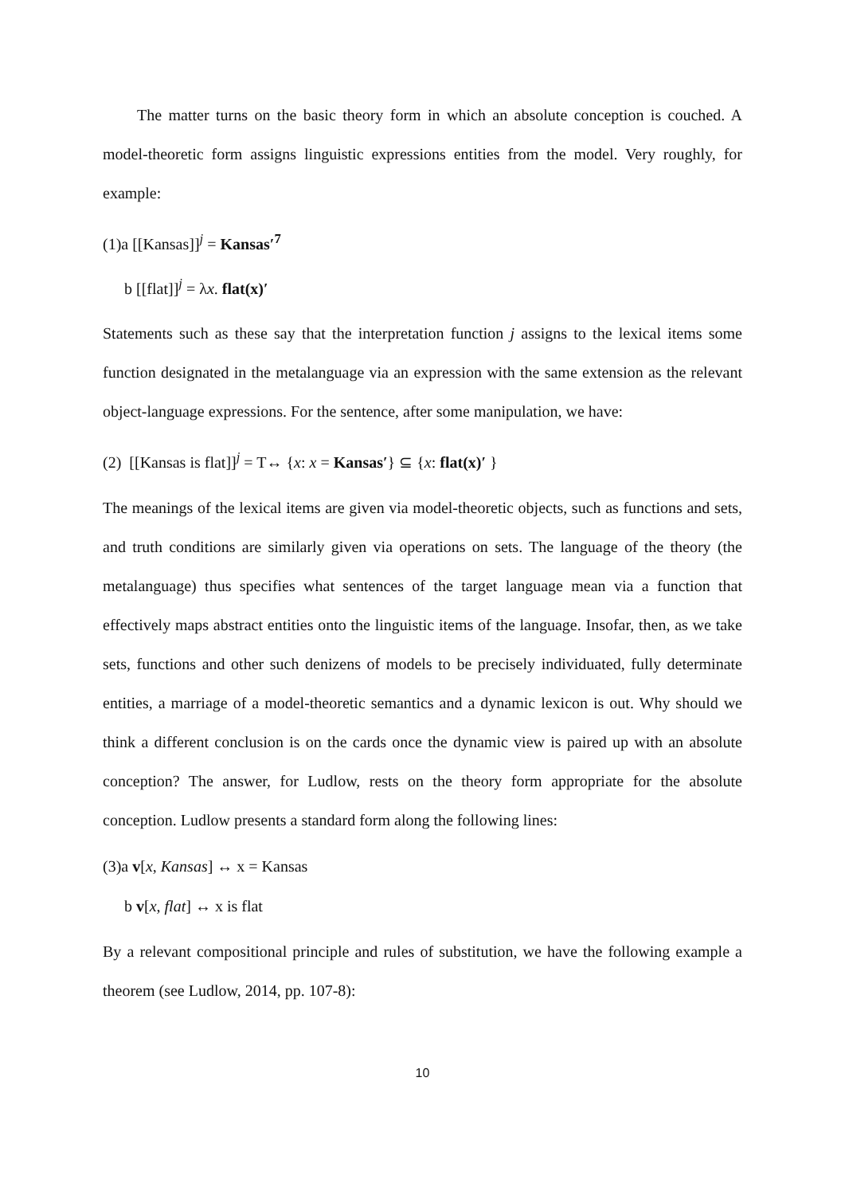The matter turns on the basic theory form in which an absolute conception is couched. A model-theoretic form assigns linguistic expressions entities from the model. Very roughly, for example:
(1)a [[Kansas]]<sup>j</sup> = Kansas′<sup>7</sup>
b [[flat]]<sup>j</sup> = λx. flat(x)′
Statements such as these say that the interpretation function j assigns to the lexical items some function designated in the metalanguage via an expression with the same extension as the relevant object-language expressions. For the sentence, after some manipulation, we have:
(2) [[Kansas is flat]]<sup>j</sup> = T↔ {x: x = Kansas′} ⊆ {x: flat(x)′ }
The meanings of the lexical items are given via model-theoretic objects, such as functions and sets, and truth conditions are similarly given via operations on sets. The language of the theory (the metalanguage) thus specifies what sentences of the target language mean via a function that effectively maps abstract entities onto the linguistic items of the language. Insofar, then, as we take sets, functions and other such denizens of models to be precisely individuated, fully determinate entities, a marriage of a model-theoretic semantics and a dynamic lexicon is out. Why should we think a different conclusion is on the cards once the dynamic view is paired up with an absolute conception? The answer, for Ludlow, rests on the theory form appropriate for the absolute conception. Ludlow presents a standard form along the following lines:
(3)a v[x, Kansas] ↔ x = Kansas
b v[x, flat] ↔ x is flat
By a relevant compositional principle and rules of substitution, we have the following example a theorem (see Ludlow, 2014, pp. 107-8):
10